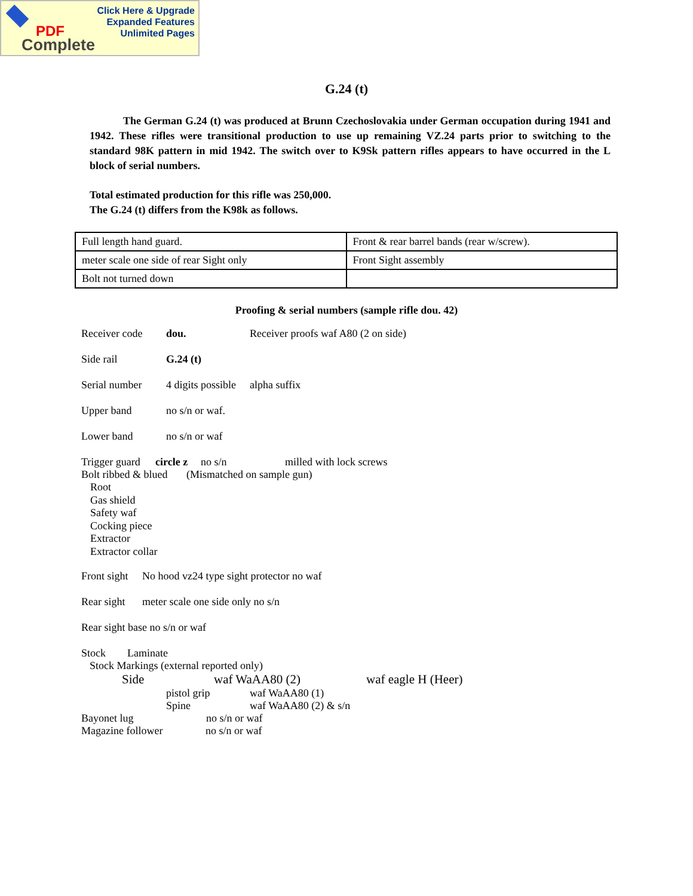Click Here & Upgrade
Expanded Features
Unlimited Pages
PDF
Complete
G.24 (t)
The German G.24 (t) was produced at Brunn Czechoslovakia under German occupation during 1941 and 1942. These rifles were transitional production to use up remaining VZ.24 parts prior to switching to the standard 98K pattern in mid 1942. The switch over to K9Sk pattern rifles appears to have occurred in the L block of serial numbers.
Total estimated production for this rifle was 250,000.
The G.24 (t) differs from the K98k as follows.
| Full length hand guard. | Front & rear barrel bands (rear w/screw). |
| meter scale one side of rear Sight only | Front Sight assembly |
| Bolt not turned down | |
Proofing & serial numbers (sample rifle dou. 42)
Receiver code dou. Receiver proofs waf A80 (2 on side)
Side rail G.24 (t)
Serial number 4 digits possible alpha suffix
Upper band no s/n or waf.
Lower band no s/n or waf
Trigger guard circle z no s/n milled with lock screws
Bolt ribbed & blued (Mismatched on sample gun)
Root
Gas shield
Safety waf
Cocking piece
Extractor
Extractor collar
Front sight No hood vz24 type sight protector no waf
Rear sight meter scale one side only no s/n
Rear sight base no s/n or waf
Stock Laminate
Stock Markings (external reported only)
Side waf WaAA80 (2) waf eagle H (Heer)
pistol grip waf WaAA80 (1)
Spine waf WaAA80 (2) & s/n
Bayonet lug no s/n or waf
Magazine follower no s/n or waf